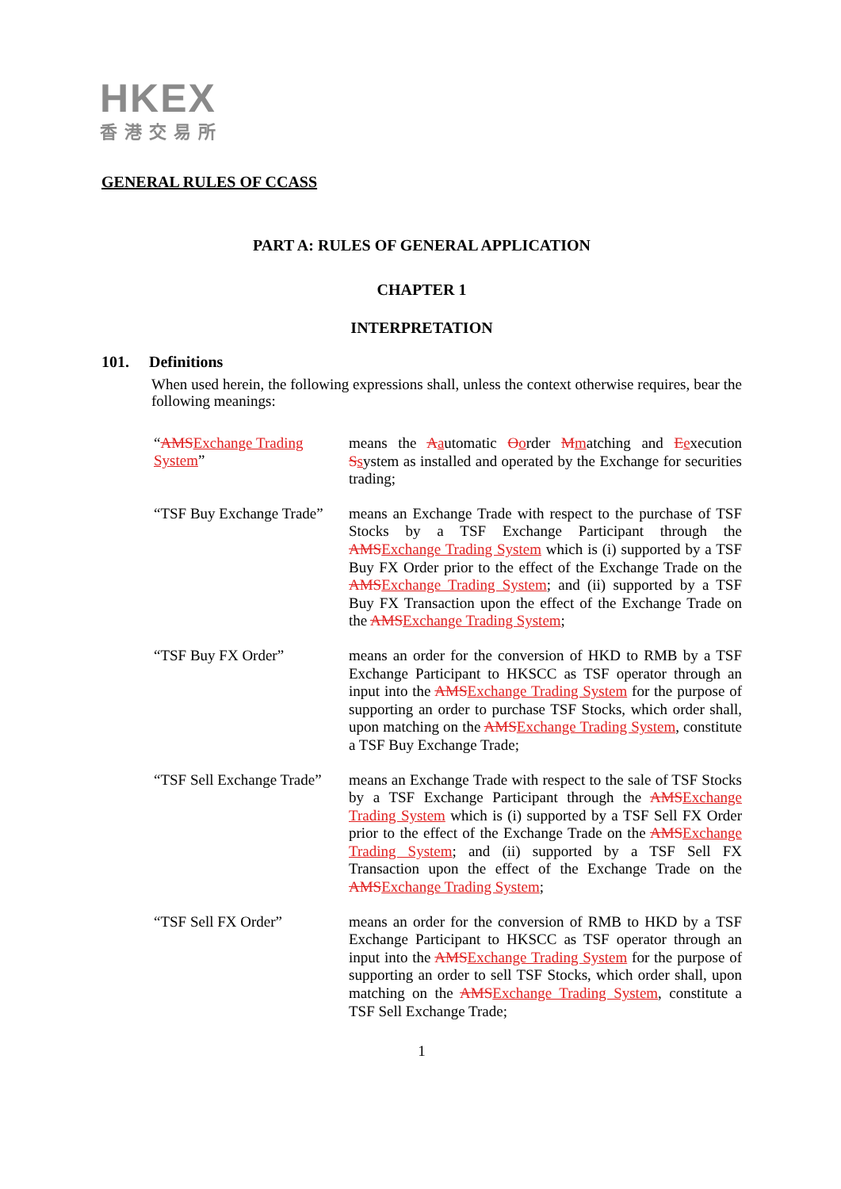HKEX
香港交易所
GENERAL RULES OF CCASS
PART A: RULES OF GENERAL APPLICATION
CHAPTER 1
INTERPRETATION
101. Definitions
When used herein, the following expressions shall, unless the context otherwise requires, bear the following meanings:
“AMSExchange Trading System”
means the Aautomatic Oorder Mmatching and Eexecution Ssystem as installed and operated by the Exchange for securities trading;
“TSF Buy Exchange Trade”
means an Exchange Trade with respect to the purchase of TSF Stocks by a TSF Exchange Participant through the AMSExchange Trading System which is (i) supported by a TSF Buy FX Order prior to the effect of the Exchange Trade on the AMSExchange Trading System; and (ii) supported by a TSF Buy FX Transaction upon the effect of the Exchange Trade on the AMSExchange Trading System;
“TSF Buy FX Order”
means an order for the conversion of HKD to RMB by a TSF Exchange Participant to HKSCC as TSF operator through an input into the AMSExchange Trading System for the purpose of supporting an order to purchase TSF Stocks, which order shall, upon matching on the AMSExchange Trading System, constitute a TSF Buy Exchange Trade;
“TSF Sell Exchange Trade”
means an Exchange Trade with respect to the sale of TSF Stocks by a TSF Exchange Participant through the AMSExchange Trading System which is (i) supported by a TSF Sell FX Order prior to the effect of the Exchange Trade on the AMSExchange Trading System; and (ii) supported by a TSF Sell FX Transaction upon the effect of the Exchange Trade on the AMSExchange Trading System;
“TSF Sell FX Order”
means an order for the conversion of RMB to HKD by a TSF Exchange Participant to HKSCC as TSF operator through an input into the AMSExchange Trading System for the purpose of supporting an order to sell TSF Stocks, which order shall, upon matching on the AMSExchange Trading System, constitute a TSF Sell Exchange Trade;
1